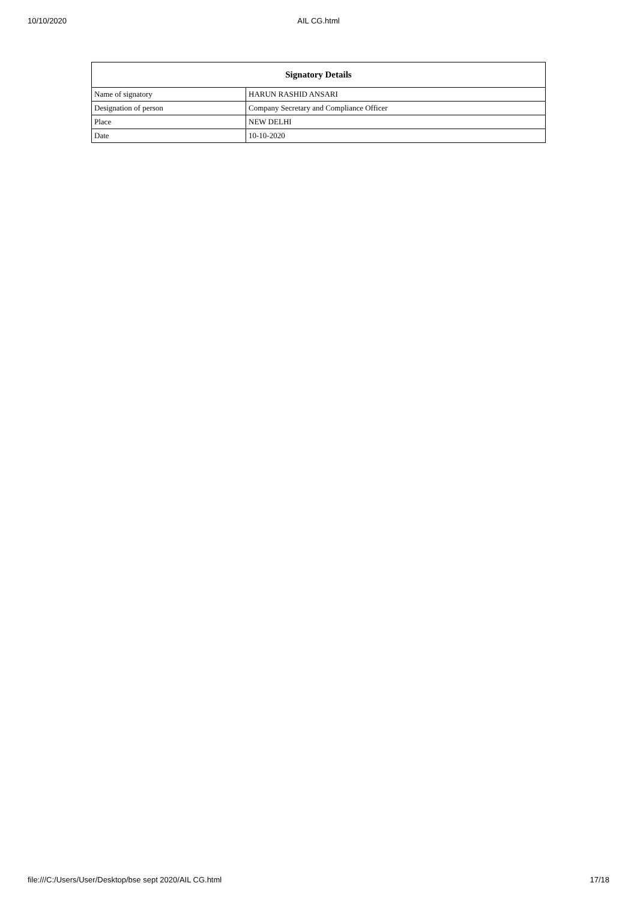10/10/2020 AIL CG.html
| Signatory Details | |
| --- | --- |
| Name of signatory | HARUN RASHID ANSARI |
| Designation of person | Company Secretary and Compliance Officer |
| Place | NEW DELHI |
| Date | 10-10-2020 |
file:///C:/Users/User/Desktop/bse sept 2020/AIL CG.html 17/18